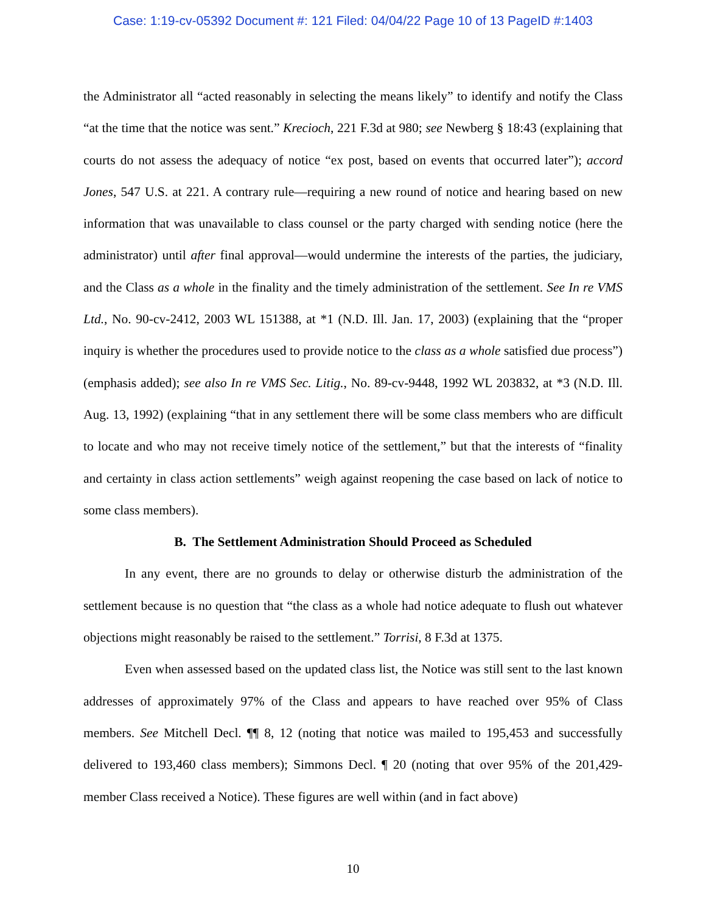Case: 1:19-cv-05392 Document #: 121 Filed: 04/04/22 Page 10 of 13 PageID #:1403
the Administrator all “acted reasonably in selecting the means likely” to identify and notify the Class “at the time that the notice was sent.” Krecioch, 221 F.3d at 980; see Newberg § 18:43 (explaining that courts do not assess the adequacy of notice “ex post, based on events that occurred later”); accord Jones, 547 U.S. at 221. A contrary rule—requiring a new round of notice and hearing based on new information that was unavailable to class counsel or the party charged with sending notice (here the administrator) until after final approval—would undermine the interests of the parties, the judiciary, and the Class as a whole in the finality and the timely administration of the settlement. See In re VMS Ltd., No. 90-cv-2412, 2003 WL 151388, at *1 (N.D. Ill. Jan. 17, 2003) (explaining that the “proper inquiry is whether the procedures used to provide notice to the class as a whole satisfied due process”) (emphasis added); see also In re VMS Sec. Litig., No. 89-cv-9448, 1992 WL 203832, at *3 (N.D. Ill. Aug. 13, 1992) (explaining “that in any settlement there will be some class members who are difficult to locate and who may not receive timely notice of the settlement,” but that the interests of “finality and certainty in class action settlements” weigh against reopening the case based on lack of notice to some class members).
B. The Settlement Administration Should Proceed as Scheduled
In any event, there are no grounds to delay or otherwise disturb the administration of the settlement because is no question that “the class as a whole had notice adequate to flush out whatever objections might reasonably be raised to the settlement.” Torrisi, 8 F.3d at 1375.
Even when assessed based on the updated class list, the Notice was still sent to the last known addresses of approximately 97% of the Class and appears to have reached over 95% of Class members. See Mitchell Decl. ¶¶ 8, 12 (noting that notice was mailed to 195,453 and successfully delivered to 193,460 class members); Simmons Decl. ¶ 20 (noting that over 95% of the 201,429-member Class received a Notice). These figures are well within (and in fact above)
10